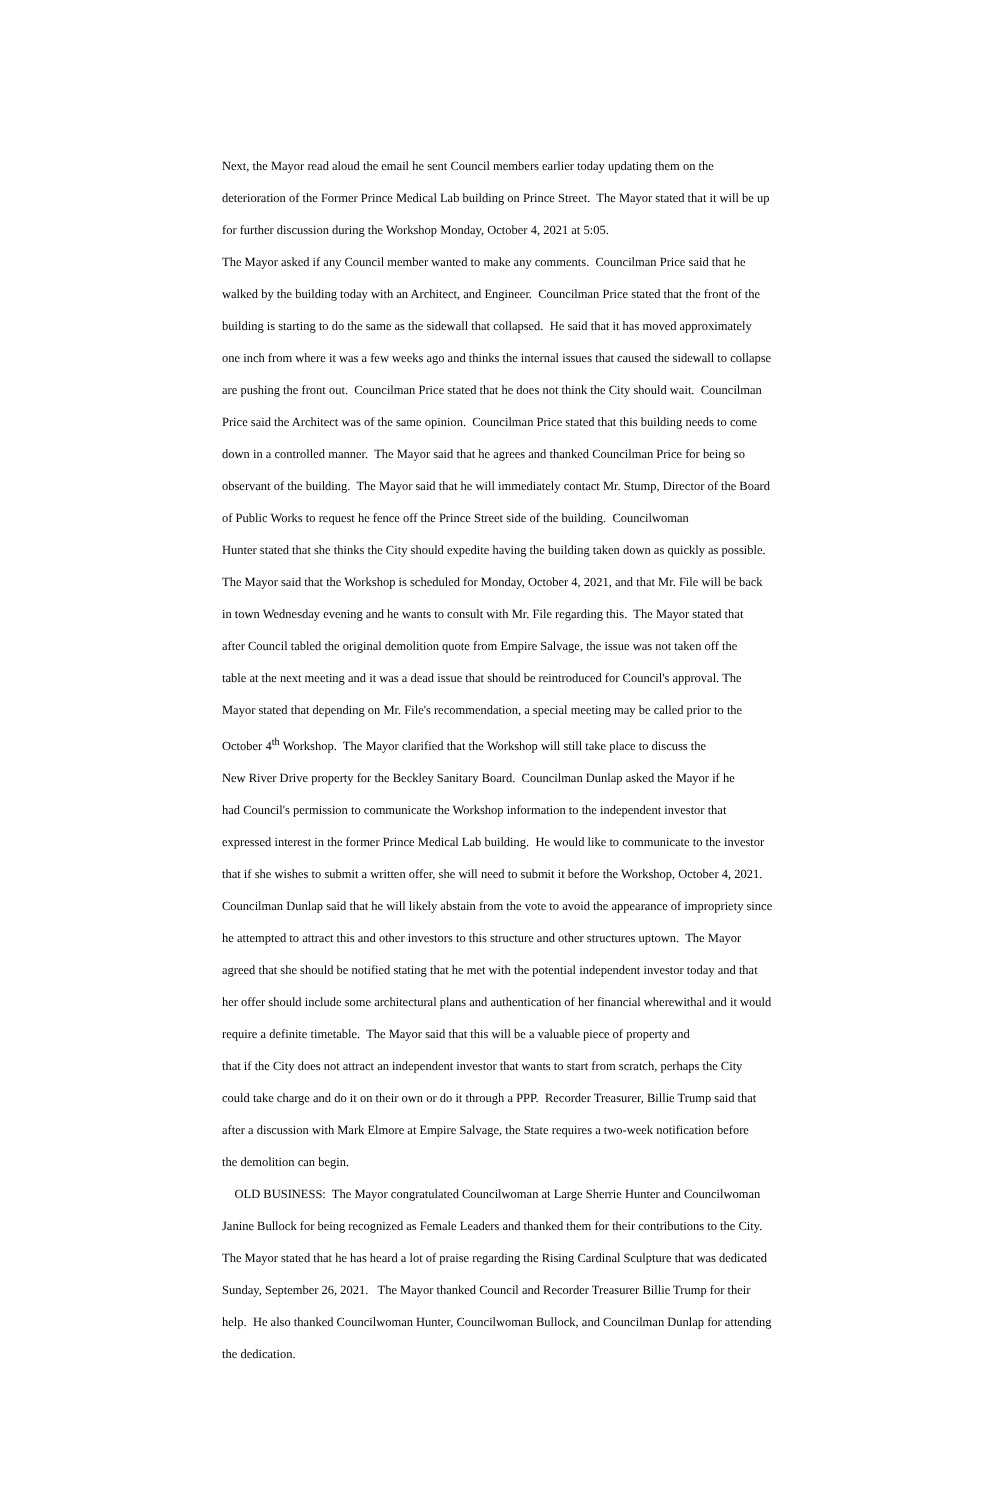Next, the Mayor read aloud the email he sent Council members earlier today updating them on the
deterioration of the Former Prince Medical Lab building on Prince Street. The Mayor stated that it will be up
for further discussion during the Workshop Monday, October 4, 2021 at 5:05.
The Mayor asked if any Council member wanted to make any comments. Councilman Price said that he
walked by the building today with an Architect, and Engineer. Councilman Price stated that the front of the
building is starting to do the same as the sidewall that collapsed. He said that it has moved approximately
one inch from where it was a few weeks ago and thinks the internal issues that caused the sidewall to collapse
are pushing the front out. Councilman Price stated that he does not think the City should wait. Councilman
Price said the Architect was of the same opinion. Councilman Price stated that this building needs to come
down in a controlled manner. The Mayor said that he agrees and thanked Councilman Price for being so
observant of the building. The Mayor said that he will immediately contact Mr. Stump, Director of the Board
of Public Works to request he fence off the Prince Street side of the building. Councilwoman
Hunter stated that she thinks the City should expedite having the building taken down as quickly as possible.
The Mayor said that the Workshop is scheduled for Monday, October 4, 2021, and that Mr. File will be back
in town Wednesday evening and he wants to consult with Mr. File regarding this. The Mayor stated that
after Council tabled the original demolition quote from Empire Salvage, the issue was not taken off the
table at the next meeting and it was a dead issue that should be reintroduced for Council's approval. The
Mayor stated that depending on Mr. File's recommendation, a special meeting may be called prior to the
October 4<sup>th</sup> Workshop. The Mayor clarified that the Workshop will still take place to discuss the
New River Drive property for the Beckley Sanitary Board. Councilman Dunlap asked the Mayor if he
had Council's permission to communicate the Workshop information to the independent investor that
expressed interest in the former Prince Medical Lab building. He would like to communicate to the investor
that if she wishes to submit a written offer, she will need to submit it before the Workshop, October 4, 2021.
Councilman Dunlap said that he will likely abstain from the vote to avoid the appearance of impropriety since
he attempted to attract this and other investors to this structure and other structures uptown. The Mayor
agreed that she should be notified stating that he met with the potential independent investor today and that
her offer should include some architectural plans and authentication of her financial wherewithal and it would
require a definite timetable. The Mayor said that this will be a valuable piece of property and
that if the City does not attract an independent investor that wants to start from scratch, perhaps the City
could take charge and do it on their own or do it through a PPP. Recorder Treasurer, Billie Trump said that
after a discussion with Mark Elmore at Empire Salvage, the State requires a two-week notification before
the demolition can begin.
OLD BUSINESS: The Mayor congratulated Councilwoman at Large Sherrie Hunter and Councilwoman
Janine Bullock for being recognized as Female Leaders and thanked them for their contributions to the City.
The Mayor stated that he has heard a lot of praise regarding the Rising Cardinal Sculpture that was dedicated
Sunday, September 26, 2021. The Mayor thanked Council and Recorder Treasurer Billie Trump for their
help. He also thanked Councilwoman Hunter, Councilwoman Bullock, and Councilman Dunlap for attending
the dedication.